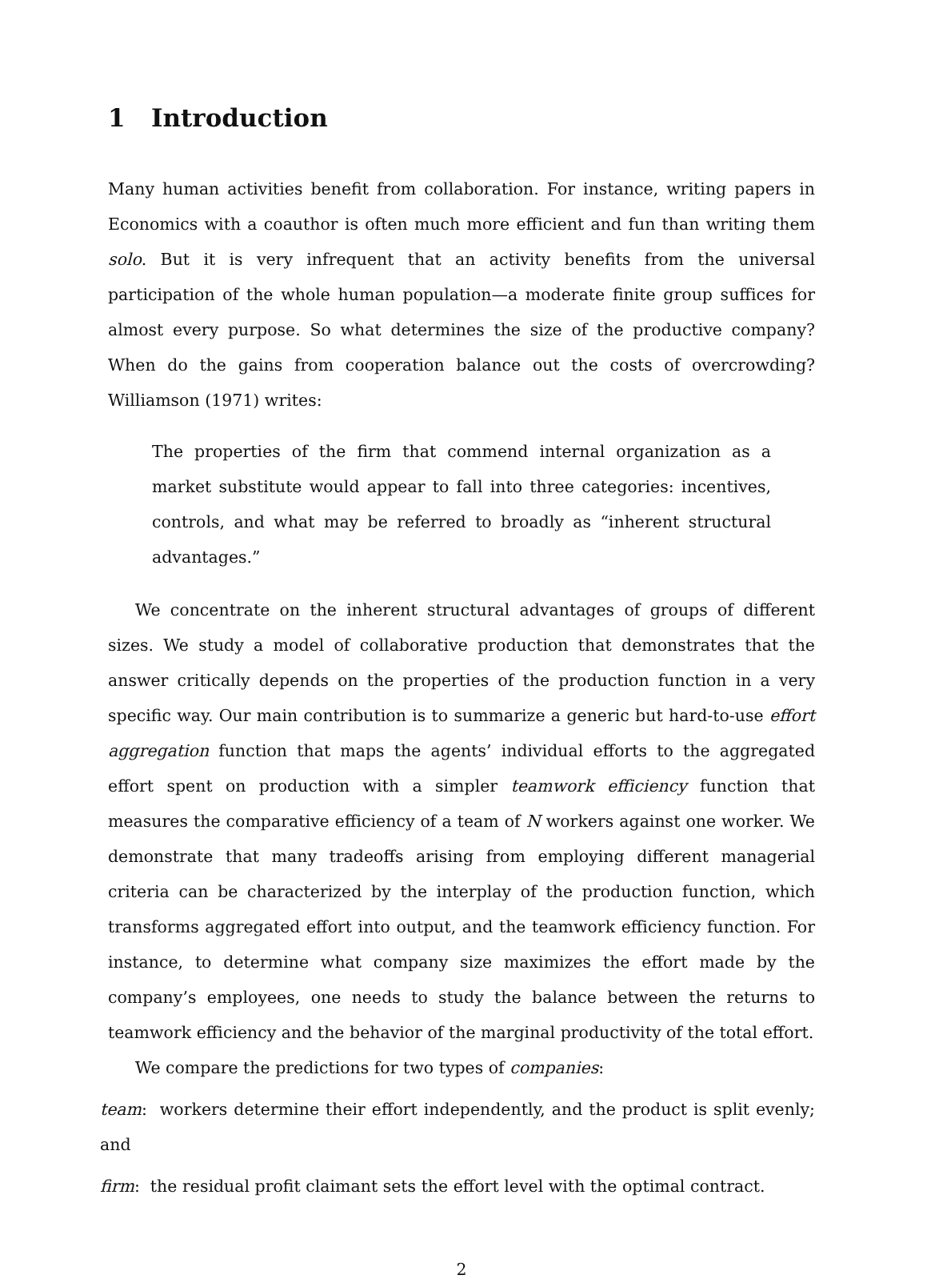1 Introduction
Many human activities benefit from collaboration. For instance, writing papers in Economics with a coauthor is often much more efficient and fun than writing them solo. But it is very infrequent that an activity benefits from the universal participation of the whole human population—a moderate finite group suffices for almost every purpose. So what determines the size of the productive company? When do the gains from cooperation balance out the costs of overcrowding? Williamson (1971) writes:
The properties of the firm that commend internal organization as a market substitute would appear to fall into three categories: incentives, controls, and what may be referred to broadly as “inherent structural advantages.”
We concentrate on the inherent structural advantages of groups of different sizes. We study a model of collaborative production that demonstrates that the answer critically depends on the properties of the production function in a very specific way. Our main contribution is to summarize a generic but hard-to-use effort aggregation function that maps the agents’ individual efforts to the aggregated effort spent on production with a simpler teamwork efficiency function that measures the comparative efficiency of a team of N workers against one worker. We demonstrate that many tradeoffs arising from employing different managerial criteria can be characterized by the interplay of the production function, which transforms aggregated effort into output, and the teamwork efficiency function. For instance, to determine what company size maximizes the effort made by the company’s employees, one needs to study the balance between the returns to teamwork efficiency and the behavior of the marginal productivity of the total effort.
We compare the predictions for two types of companies:
team: workers determine their effort independently, and the product is split evenly; and
firm: the residual profit claimant sets the effort level with the optimal contract.
2